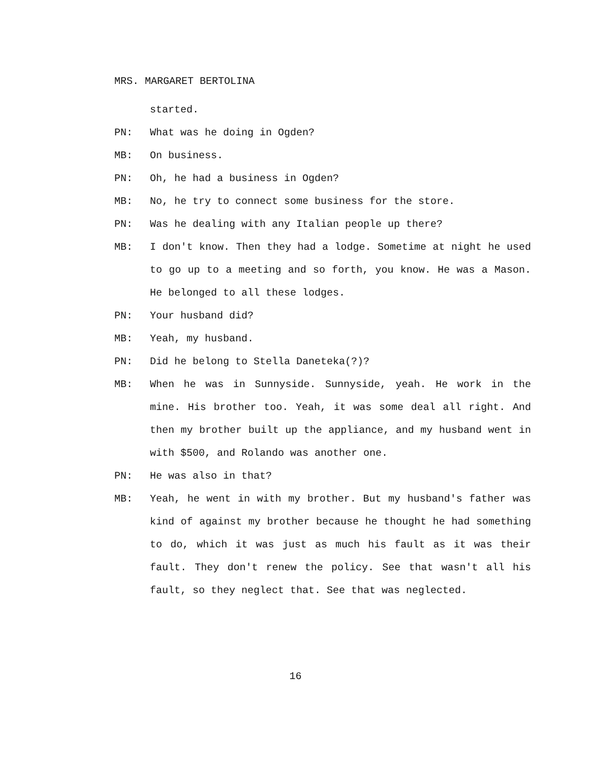MRS. MARGARET BERTOLINA
started.
PN: What was he doing in Ogden?
MB: On business.
PN: Oh, he had a business in Ogden?
MB: No, he try to connect some business for the store.
PN: Was he dealing with any Italian people up there?
MB: I don't know. Then they had a lodge. Sometime at night he used to go up to a meeting and so forth, you know. He was a Mason. He belonged to all these lodges.
PN: Your husband did?
MB: Yeah, my husband.
PN: Did he belong to Stella Daneteka(?)?
MB: When he was in Sunnyside. Sunnyside, yeah. He work in the mine. His brother too. Yeah, it was some deal all right. And then my brother built up the appliance, and my husband went in with $500, and Rolando was another one.
PN: He was also in that?
MB: Yeah, he went in with my brother. But my husband's father was kind of against my brother because he thought he had something to do, which it was just as much his fault as it was their fault. They don't renew the policy. See that wasn't all his fault, so they neglect that. See that was neglected.
16